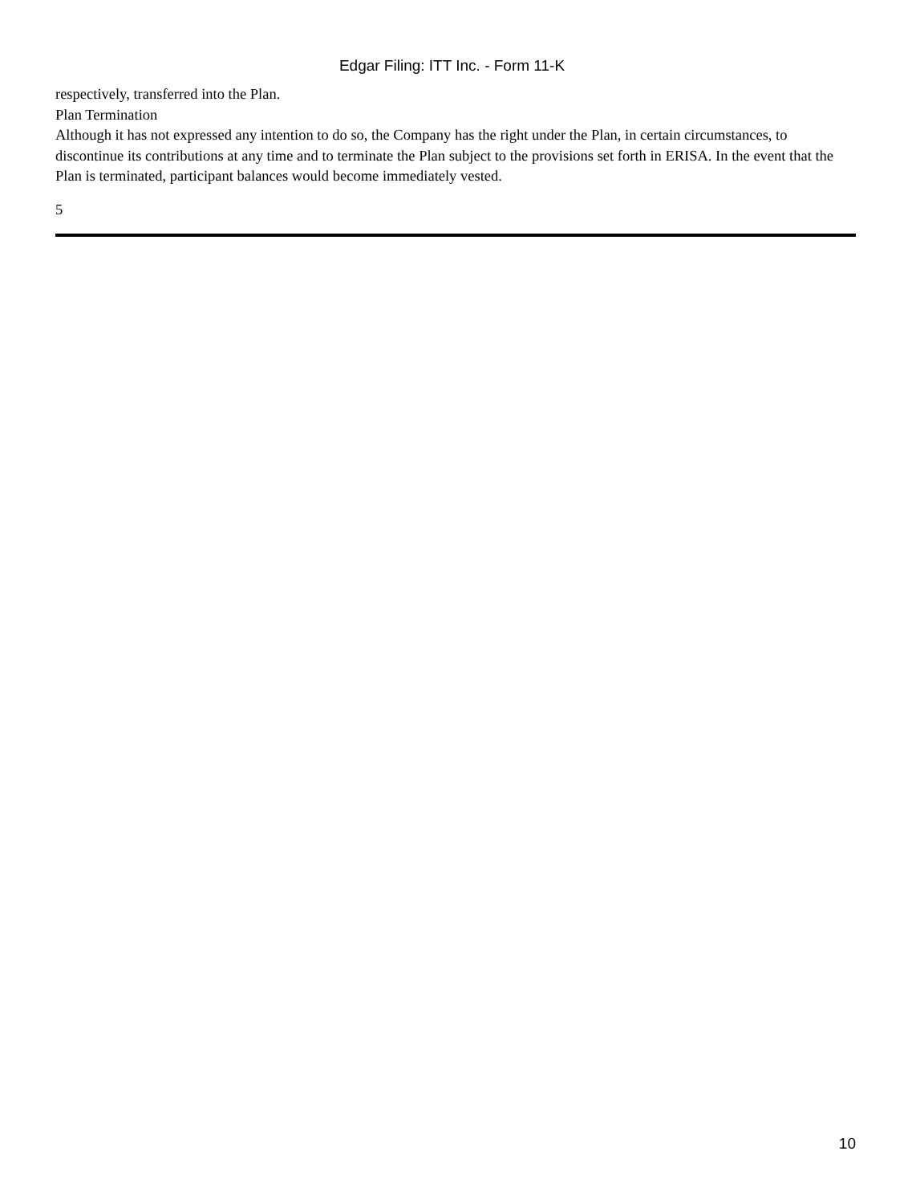Edgar Filing: ITT Inc. - Form 11-K
respectively, transferred into the Plan.
Plan Termination
Although it has not expressed any intention to do so, the Company has the right under the Plan, in certain circumstances, to discontinue its contributions at any time and to terminate the Plan subject to the provisions set forth in ERISA. In the event that the Plan is terminated, participant balances would become immediately vested.
5
10